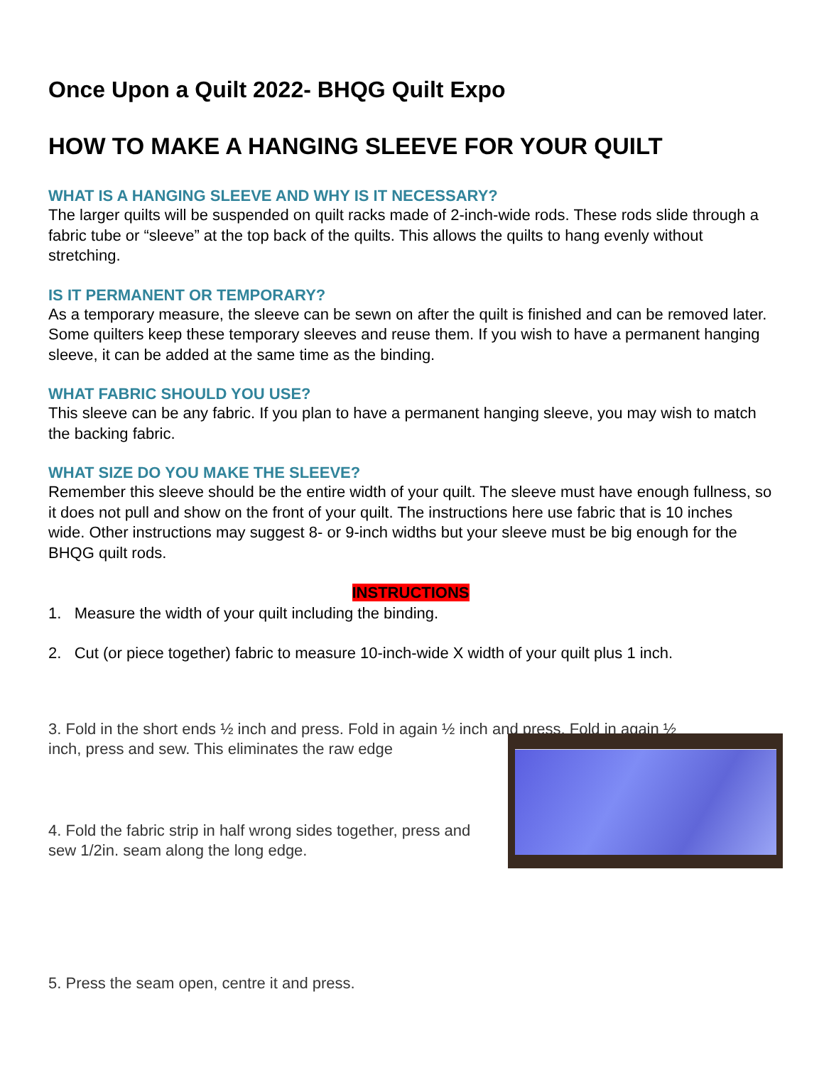Once Upon a Quilt 2022- BHQG Quilt Expo
HOW TO MAKE A HANGING SLEEVE FOR YOUR QUILT
WHAT IS A HANGING SLEEVE AND WHY IS IT NECESSARY?
The larger quilts will be suspended on quilt racks made of 2-inch-wide rods. These rods slide through a fabric tube or “sleeve” at the top back of the quilts. This allows the quilts to hang evenly without stretching.
IS IT PERMANENT OR TEMPORARY?
As a temporary measure, the sleeve can be sewn on after the quilt is finished and can be removed later. Some quilters keep these temporary sleeves and reuse them. If you wish to have a permanent hanging sleeve, it can be added at the same time as the binding.
WHAT FABRIC SHOULD YOU USE?
This sleeve can be any fabric. If you plan to have a permanent hanging sleeve, you may wish to match the backing fabric.
WHAT SIZE DO YOU MAKE THE SLEEVE?
Remember this sleeve should be the entire width of your quilt. The sleeve must have enough fullness, so it does not pull and show on the front of your quilt. The instructions here use fabric that is 10 inches wide. Other instructions may suggest 8- or 9-inch widths but your sleeve must be big enough for the BHQG quilt rods.
INSTRUCTIONS
1. Measure the width of your quilt including the binding.
2. Cut (or piece together) fabric to measure 10-inch-wide X width of your quilt plus 1 inch.
3. Fold in the short ends ½ inch and press. Fold in again ½ inch and press. Fold in again ½
inch, press and sew. This eliminates the raw edge
4. Fold the fabric strip in half wrong sides together, press and sew 1/2in. seam along the long edge.
5. Press the seam open, centre it and press.